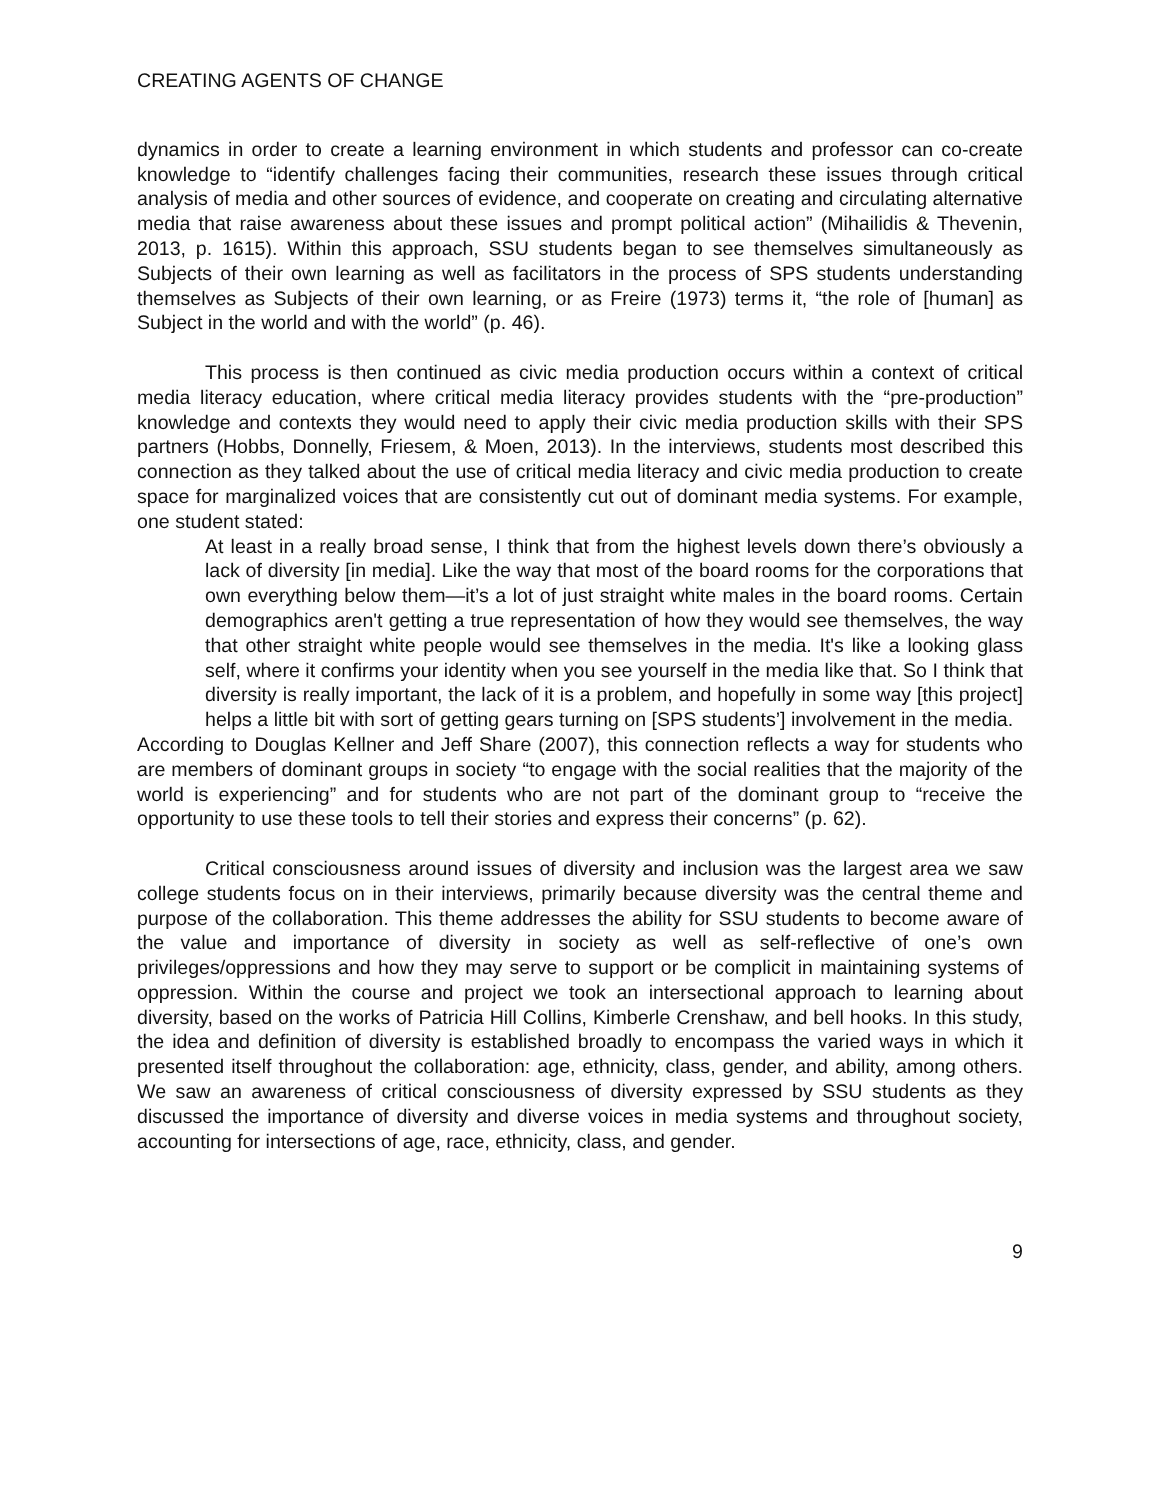CREATING AGENTS OF CHANGE
dynamics in order to create a learning environment in which students and professor can co-create knowledge to “identify challenges facing their communities, research these issues through critical analysis of media and other sources of evidence, and cooperate on creating and circulating alternative media that raise awareness about these issues and prompt political action” (Mihailidis & Thevenin, 2013, p. 1615). Within this approach, SSU students began to see themselves simultaneously as Subjects of their own learning as well as facilitators in the process of SPS students understanding themselves as Subjects of their own learning, or as Freire (1973) terms it, “the role of [human] as Subject in the world and with the world” (p. 46).
This process is then continued as civic media production occurs within a context of critical media literacy education, where critical media literacy provides students with the “pre-production” knowledge and contexts they would need to apply their civic media production skills with their SPS partners (Hobbs, Donnelly, Friesem, & Moen, 2013). In the interviews, students most described this connection as they talked about the use of critical media literacy and civic media production to create space for marginalized voices that are consistently cut out of dominant media systems. For example, one student stated:
At least in a really broad sense, I think that from the highest levels down there’s obviously a lack of diversity [in media]. Like the way that most of the board rooms for the corporations that own everything below them—it’s a lot of just straight white males in the board rooms. Certain demographics aren't getting a true representation of how they would see themselves, the way that other straight white people would see themselves in the media. It's like a looking glass self, where it confirms your identity when you see yourself in the media like that. So I think that diversity is really important, the lack of it is a problem, and hopefully in some way [this project] helps a little bit with sort of getting gears turning on [SPS students’] involvement in the media.
According to Douglas Kellner and Jeff Share (2007), this connection reflects a way for students who are members of dominant groups in society “to engage with the social realities that the majority of the world is experiencing” and for students who are not part of the dominant group to “receive the opportunity to use these tools to tell their stories and express their concerns” (p. 62).
Critical consciousness around issues of diversity and inclusion was the largest area we saw college students focus on in their interviews, primarily because diversity was the central theme and purpose of the collaboration. This theme addresses the ability for SSU students to become aware of the value and importance of diversity in society as well as self-reflective of one’s own privileges/oppressions and how they may serve to support or be complicit in maintaining systems of oppression. Within the course and project we took an intersectional approach to learning about diversity, based on the works of Patricia Hill Collins, Kimberle Crenshaw, and bell hooks. In this study, the idea and definition of diversity is established broadly to encompass the varied ways in which it presented itself throughout the collaboration: age, ethnicity, class, gender, and ability, among others. We saw an awareness of critical consciousness of diversity expressed by SSU students as they discussed the importance of diversity and diverse voices in media systems and throughout society, accounting for intersections of age, race, ethnicity, class, and gender.
9